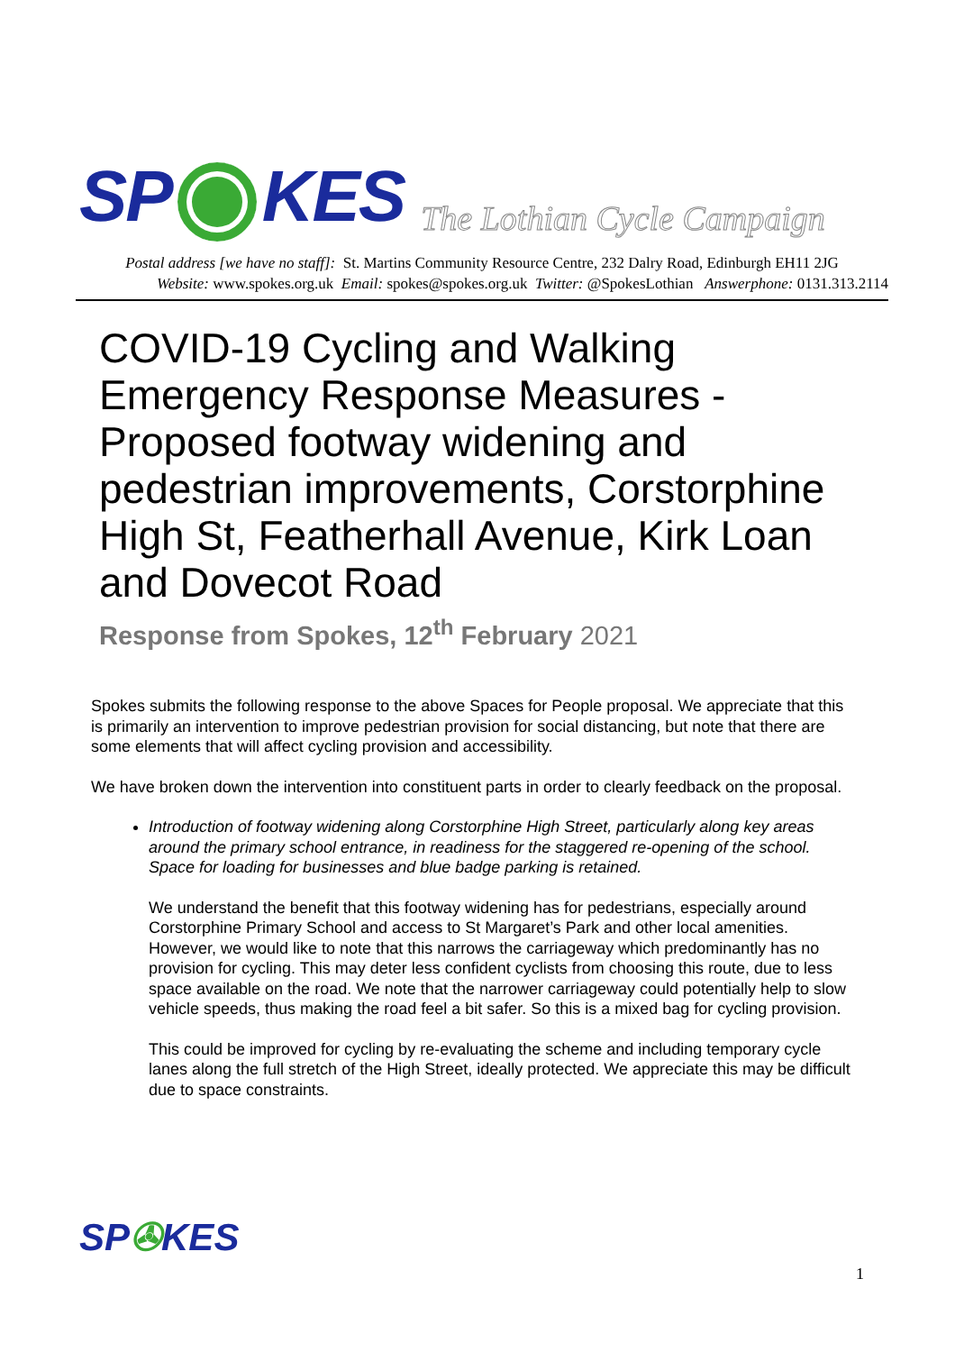SP KES The Lothian Cycle Campaign
Postal address [we have no staff]: St. Martins Community Resource Centre, 232 Dalry Road, Edinburgh EH11 2JG
Website: www.spokes.org.uk Email: spokes@spokes.org.uk Twitter: @SpokesLothian Answerphone: 0131.313.2114
COVID-19 Cycling and Walking Emergency Response Measures - Proposed footway widening and pedestrian improvements, Corstorphine High St, Featherhall Avenue, Kirk Loan and Dovecot Road
Response from Spokes, 12<sup>th</sup> February 2021
Spokes submits the following response to the above Spaces for People proposal. We appreciate that this is primarily an intervention to improve pedestrian provision for social distancing, but note that there are some elements that will affect cycling provision and accessibility.
We have broken down the intervention into constituent parts in order to clearly feedback on the proposal.
Introduction of footway widening along Corstorphine High Street, particularly along key areas around the primary school entrance, in readiness for the staggered re-opening of the school. Space for loading for businesses and blue badge parking is retained.
We understand the benefit that this footway widening has for pedestrians, especially around Corstorphine Primary School and access to St Margaret’s Park and other local amenities. However, we would like to note that this narrows the carriageway which predominantly has no provision for cycling. This may deter less confident cyclists from choosing this route, due to less space available on the road. We note that the narrower carriageway could potentially help to slow vehicle speeds, thus making the road feel a bit safer. So this is a mixed bag for cycling provision.
This could be improved for cycling by re-evaluating the scheme and including temporary cycle lanes along the full stretch of the High Street, ideally protected. We appreciate this may be difficult due to space constraints.
SP✇KES
1